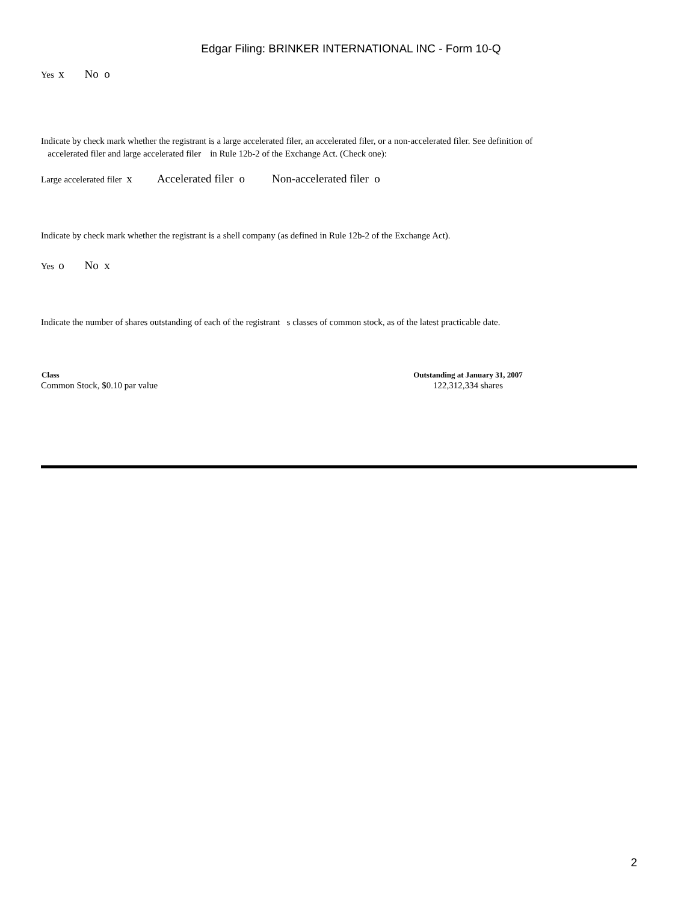Edgar Filing: BRINKER INTERNATIONAL INC - Form 10-Q
Yes x No o
Indicate by check mark whether the registrant is a large accelerated filer, an accelerated filer, or a non-accelerated filer. See definition of
accelerated filer and large accelerated filer in Rule 12b-2 of the Exchange Act. (Check one):
Large accelerated filer x Accelerated filer o Non-accelerated filer o
Indicate by check mark whether the registrant is a shell company (as defined in Rule 12b-2 of the Exchange Act).
Yes o No x
Indicate the number of shares outstanding of each of the registrant s classes of common stock, as of the latest practicable date.
| Class | Outstanding at January 31, 2007 | |
| Common Stock, $0.10 par value | 122,312,334 shares | |
2